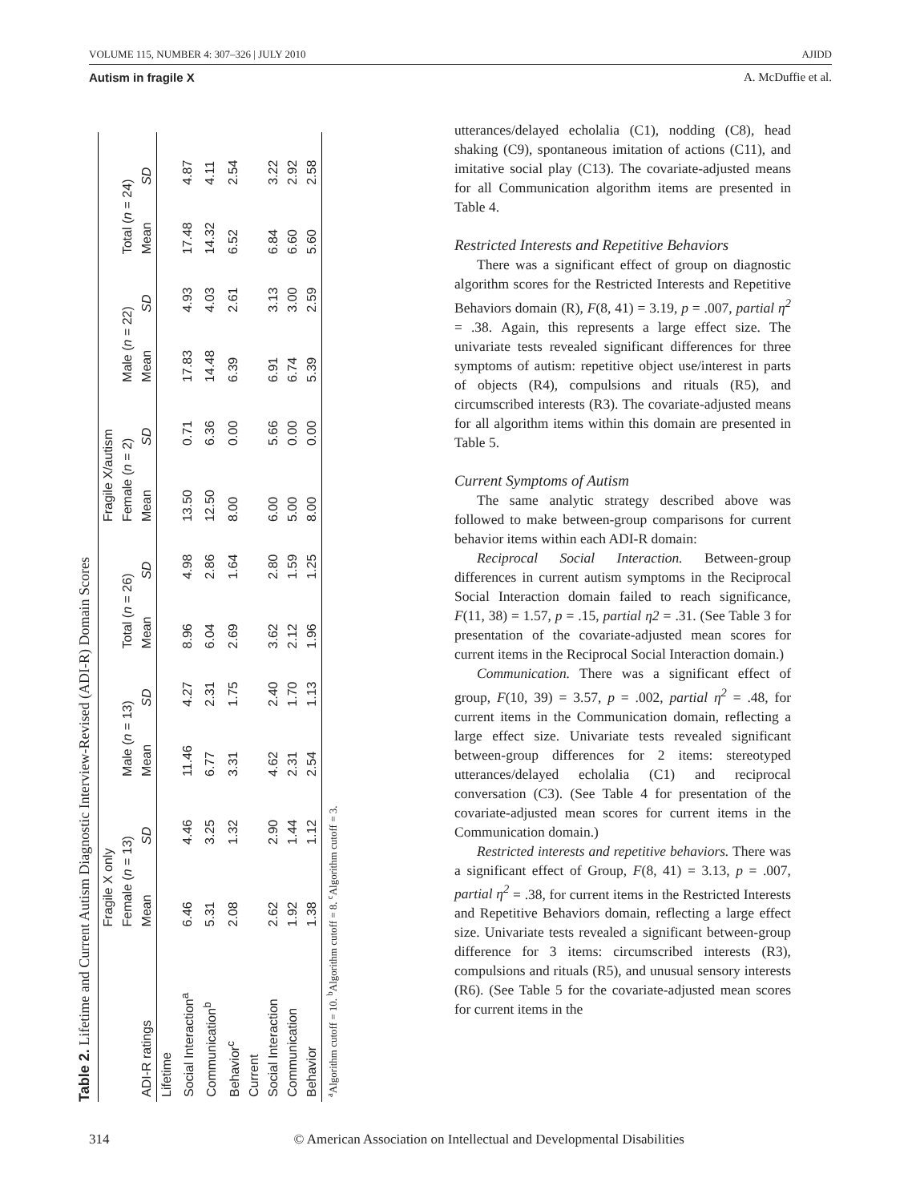VOLUME 115, NUMBER 4: 307–326 | JULY 2010 AJIDD
Autism in fragile X A. McDuffie et al.
Table 2. Lifetime and Current Autism Diagnostic Interview-Revised (ADI-R) Domain Scores
| | Fragile X only | | | | | | Fragile X/autism | | | | | |
| --- | --- | --- | --- | --- | --- | --- | --- | --- | --- | --- | --- | --- |
| | Female ( n = 13) | | Male ( n = 13) | | Total ( n = 26) | | Female ( n = 2) | | Male ( n = 22) | | Total ( n = 24) | |
| ADI-R ratings | Mean | SD | Mean | SD | Mean | SD | Mean | SD | Mean | SD | Mean | SD |
| Lifetime | | | | | | | | | | | | |
| Social Interaction<sup>a</sup> | 6.46 | 4.46 | 11.46 | 4.27 | 8.96 | 4.98 | 13.50 | 0.71 | 17.83 | 4.93 | 17.48 | 4.87 |
| Communication<sup>b</sup> | 5.31 | 3.25 | 6.77 | 2.31 | 6.04 | 2.86 | 12.50 | 6.36 | 14.48 | 4.03 | 14.32 | 4.11 |
| Behavior<sup>c</sup> | 2.08 | 1.32 | 3.31 | 1.75 | 2.69 | 1.64 | 8.00 | 0.00 | 6.39 | 2.61 | 6.52 | 2.54 |
| Current | | | | | | | | | | | | |
| Social Interaction | 2.62 | 2.90 | 4.62 | 2.40 | 3.62 | 2.80 | 6.00 | 5.66 | 6.91 | 3.13 | 6.84 | 3.22 |
| Communication | 1.92 | 1.44 | 2.31 | 1.70 | 2.12 | 1.59 | 5.00 | 0.00 | 6.74 | 3.00 | 6.60 | 2.92 |
| Behavior | 1.38 | 1.12 | 2.54 | 1.13 | 1.96 | 1.25 | 8.00 | 0.00 | 5.39 | 2.59 | 5.60 | 2.58 |
| <sup>a</sup> Algorithm cutoff = 10. <sup>b</sup>Algorithm cutoff = 8. <sup>c</sup>Algorithm cutoff = 3. | | | | | | | | | | | | |
utterances/delayed echolalia (C1), nodding (C8), head shaking (C9), spontaneous imitation of actions (C11), and imitative social play (C13). The covariate-adjusted means for all Communication algorithm items are presented in Table 4.
Restricted Interests and Repetitive Behaviors
There was a significant effect of group on diagnostic algorithm scores for the Restricted Interests and Repetitive Behaviors domain (R), F(8, 41) = 3.19, p = .007, partial η<sup>2</sup> = .38. Again, this represents a large effect size. The univariate tests revealed significant differences for three symptoms of autism: repetitive object use/interest in parts of objects (R4), compulsions and rituals (R5), and circumscribed interests (R3). The covariate-adjusted means for all algorithm items within this domain are presented in Table 5.
Current Symptoms of Autism
The same analytic strategy described above was followed to make between-group comparisons for current behavior items within each ADI-R domain:
Reciprocal Social Interaction. Between-group differences in current autism symptoms in the Reciprocal Social Interaction domain failed to reach significance, F(11, 38) = 1.57, p = .15, partial η2 = .31. (See Table 3 for presentation of the covariate-adjusted mean scores for current items in the Reciprocal Social Interaction domain.)
Communication. There was a significant effect of group, F(10, 39) = 3.57, p = .002, partial η<sup>2</sup> = .48, for current items in the Communication domain, reflecting a large effect size. Univariate tests revealed significant between-group differences for 2 items: stereotyped utterances/delayed echolalia (C1) and reciprocal conversation (C3). (See Table 4 for presentation of the covariate-adjusted mean scores for current items in the Communication domain.)
Restricted interests and repetitive behaviors. There was a significant effect of Group, F(8, 41) = 3.13, p = .007, partial η<sup>2</sup> = .38, for current items in the Restricted Interests and Repetitive Behaviors domain, reflecting a large effect size. Univariate tests revealed a significant between-group difference for 3 items: circumscribed interests (R3), compulsions and rituals (R5), and unusual sensory interests (R6). (See Table 5 for the covariate-adjusted mean scores for current items in the
314 © American Association on Intellectual and Developmental Disabilities